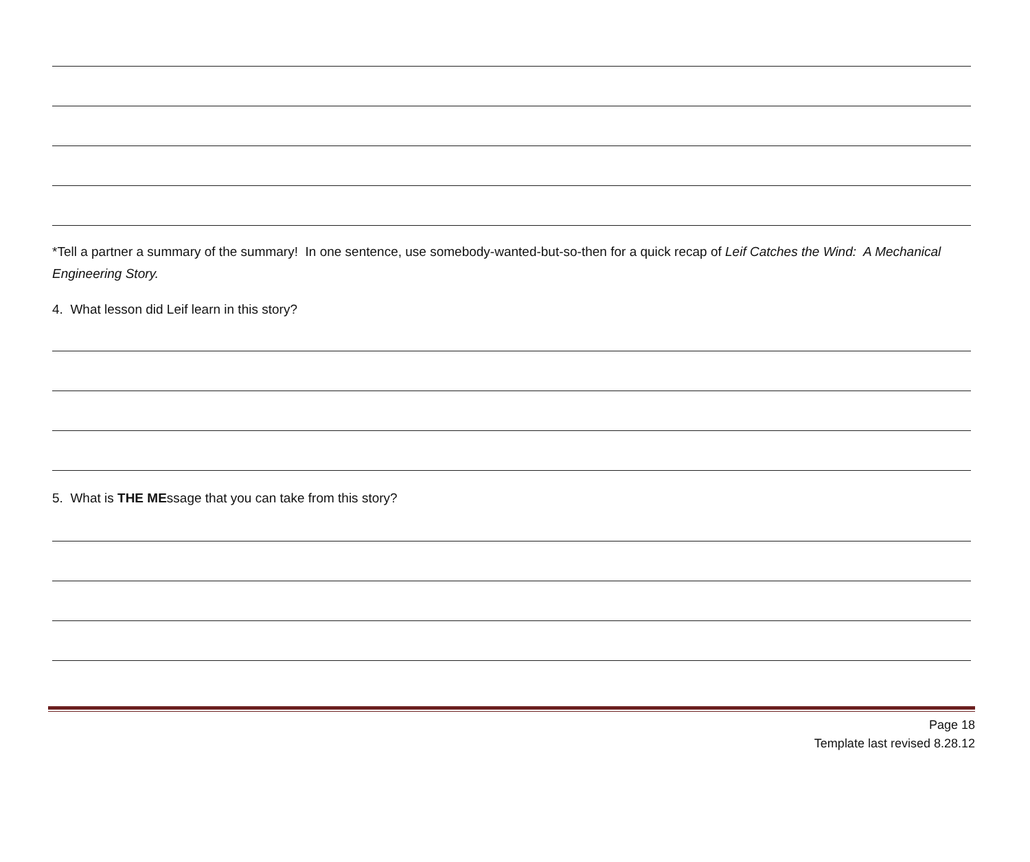*Tell a partner a summary of the summary! In one sentence, use somebody-wanted-but-so-then for a quick recap of Leif Catches the Wind: A Mechanical Engineering Story.
4. What lesson did Leif learn in this story?
5. What is THE MEssage that you can take from this story?
Page 18
Template last revised 8.28.12